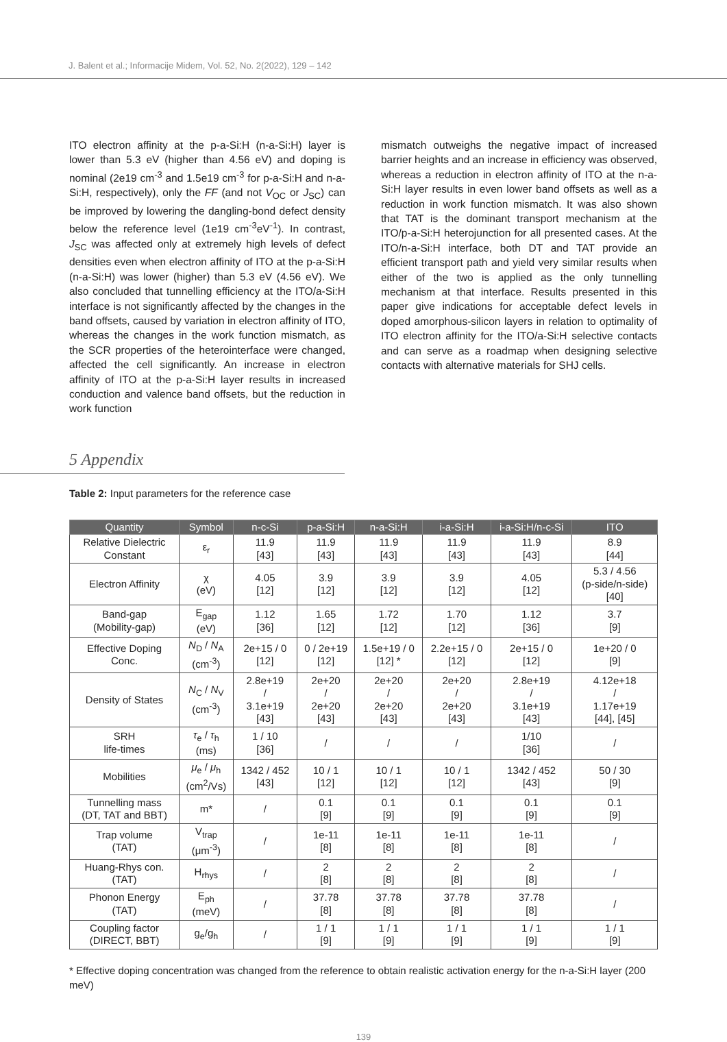J. Balent et al.; Informacije Midem, Vol. 52, No. 2(2022), 129 – 142
ITO electron affinity at the p-a-Si:H (n-a-Si:H) layer is lower than 5.3 eV (higher than 4.56 eV) and doping is nominal (2e19 cm<sup>-3</sup> and 1.5e19 cm<sup>-3</sup> for p-a-Si:H and n-a-Si:H, respectively), only the FF (and not V<sub>OC</sub> or J<sub>SC</sub>) can be improved by lowering the dangling-bond defect density below the reference level (1e19 cm<sup>-3</sup>eV<sup>-1</sup>). In contrast, J<sub>SC</sub> was affected only at extremely high levels of defect densities even when electron affinity of ITO at the p-a-Si:H (n-a-Si:H) was lower (higher) than 5.3 eV (4.56 eV). We also concluded that tunnelling efficiency at the ITO/a-Si:H interface is not significantly affected by the changes in the band offsets, caused by variation in electron affinity of ITO, whereas the changes in the work function mismatch, as the SCR properties of the heterointerface were changed, affected the cell significantly. An increase in electron affinity of ITO at the p-a-Si:H layer results in increased conduction and valence band offsets, but the reduction in work function
mismatch outweighs the negative impact of increased barrier heights and an increase in efficiency was observed, whereas a reduction in electron affinity of ITO at the n-a-Si:H layer results in even lower band offsets as well as a reduction in work function mismatch. It was also shown that TAT is the dominant transport mechanism at the ITO/p-a-Si:H heterojunction for all presented cases. At the ITO/n-a-Si:H interface, both DT and TAT provide an efficient transport path and yield very similar results when either of the two is applied as the only tunnelling mechanism at that interface. Results presented in this paper give indications for acceptable defect levels in doped amorphous-silicon layers in relation to optimality of ITO electron affinity for the ITO/a-Si:H selective contacts and can serve as a roadmap when designing selective contacts with alternative materials for SHJ cells.
5 Appendix
Table 2: Input parameters for the reference case
| Quantity | Symbol | n-c-Si | p-a-Si:H | n-a-Si:H | i-a-Si:H | i-a-Si:H/n-c-Si | ITO |
| --- | --- | --- | --- | --- | --- | --- | --- |
| Relative Dielectric Constant | ε<sub>r</sub> | 11.9 [43] | 11.9 [43] | 11.9 [43] | 11.9 [43] | 11.9 [43] | 8.9 [44] |
| Electron Affinity | χ (eV) | 4.05 [12] | 3.9 [12] | 3.9 [12] | 3.9 [12] | 4.05 [12] | 5.3 / 4.56 (p-side/n-side) [40] |
| Band-gap (Mobility-gap) | E<sub>gap</sub> (eV) | 1.12 [36] | 1.65 [12] | 1.72 [12] | 1.70 [12] | 1.12 [36] | 3.7 [9] |
| Effective Doping Conc. | N<sub>D</sub> / N<sub>A</sub> (cm<sup>-3</sup>) | 2e+15 / 0 [12] | 0 / 2e+19 [12] | 1.5e+19 / 0 [12] * | 2.2e+15 / 0 [12] | 2e+15 / 0 [12] | 1e+20 / 0 [9] |
| Density of States | N<sub>C</sub> / N<sub>V</sub> (cm<sup>-3</sup>) | 2.8e+19 / 3.1e+19 [43] | 2e+20 / 2e+20 [43] | 2e+20 / 2e+20 [43] | 2e+20 / 2e+20 [43] | 2.8e+19 / 3.1e+19 [43] | 4.12e+18 / 1.17e+19 [44], [45] |
| SRH life-times | τ<sub>e</sub> / τ<sub>h</sub> (ms) | 1 / 10 [36] | / | / | / | 1/10 [36] | / |
| Mobilities | μ<sub>e</sub> / μ<sub>h</sub> (cm<sup>2</sup>/Vs) | 1342 / 452 [43] | 10 / 1 [12] | 10 / 1 [12] | 10 / 1 [12] | 1342 / 452 [43] | 50 / 30 [9] |
| Tunnelling mass (DT, TAT and BBT) | m* | / | 0.1 [9] | 0.1 [9] | 0.1 [9] | 0.1 [9] | 0.1 [9] |
| Trap volume (TAT) | V<sub>trap</sub> (μm<sup>-3</sup>) | / | 1e-11 [8] | 1e-11 [8] | 1e-11 [8] | 1e-11 [8] | / |
| Huang-Rhys con. (TAT) | H<sub>rhys</sub> | / | 2 [8] | 2 [8] | 2 [8] | 2 [8] | / |
| Phonon Energy (TAT) | E<sub>ph</sub> (meV) | / | 37.78 [8] | 37.78 [8] | 37.78 [8] | 37.78 [8] | / |
| Coupling factor (DIRECT, BBT) | g<sub>e</sub>/g<sub>h</sub> | / | 1 / 1 [9] | 1 / 1 [9] | 1 / 1 [9] | 1 / 1 [9] | 1 / 1 [9] |
* Effective doping concentration was changed from the reference to obtain realistic activation energy for the n-a-Si:H layer (200 meV)
139